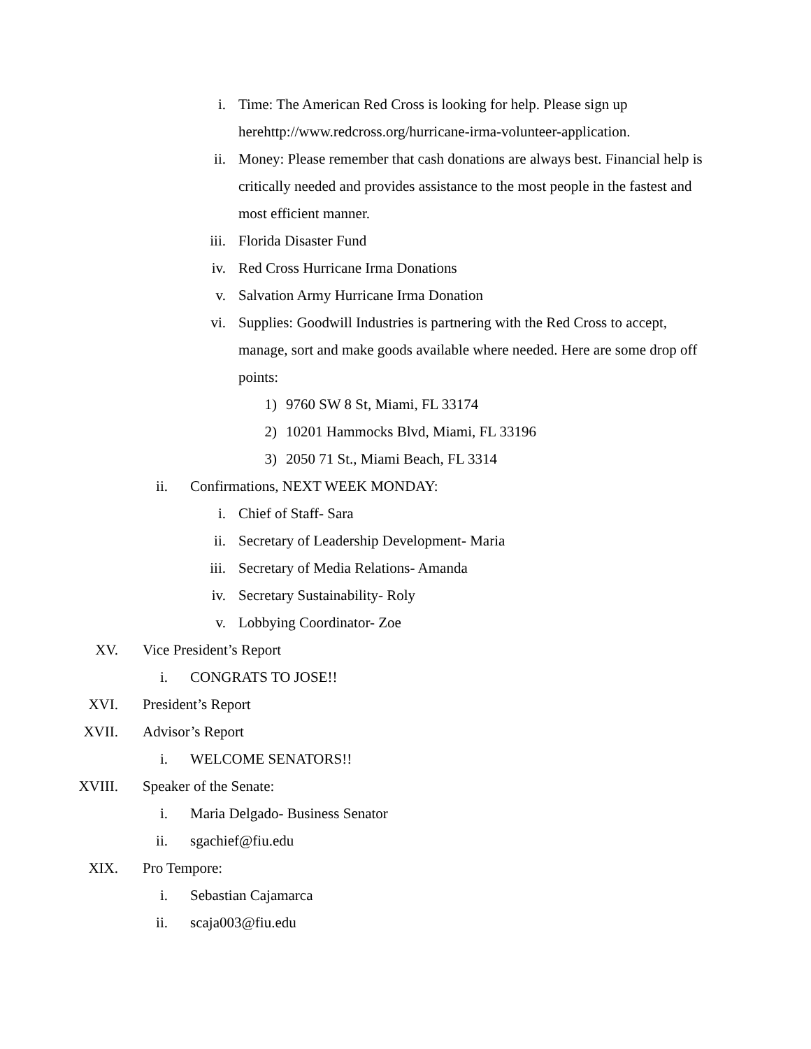i. Time: The American Red Cross is looking for help. Please sign up herehttp://www.redcross.org/hurricane-irma-volunteer-application.
ii. Money: Please remember that cash donations are always best. Financial help is critically needed and provides assistance to the most people in the fastest and most efficient manner.
iii. Florida Disaster Fund
iv. Red Cross Hurricane Irma Donations
v. Salvation Army Hurricane Irma Donation
vi. Supplies: Goodwill Industries is partnering with the Red Cross to accept, manage, sort and make goods available where needed. Here are some drop off points:
1) 9760 SW 8 St, Miami, FL 33174
2) 10201 Hammocks Blvd, Miami, FL 33196
3) 2050 71 St., Miami Beach, FL 3314
ii. Confirmations, NEXT WEEK MONDAY:
i. Chief of Staff- Sara
ii. Secretary of Leadership Development- Maria
iii. Secretary of Media Relations- Amanda
iv. Secretary Sustainability- Roly
v. Lobbying Coordinator- Zoe
XV. Vice President’s Report
i. CONGRATS TO JOSE!!
XVI. President’s Report
XVII. Advisor’s Report
i. WELCOME SENATORS!!
XVIII. Speaker of the Senate:
i. Maria Delgado- Business Senator
ii. sgachief@fiu.edu
XIX. Pro Tempore:
i. Sebastian Cajamarca
ii. scaja003@fiu.edu